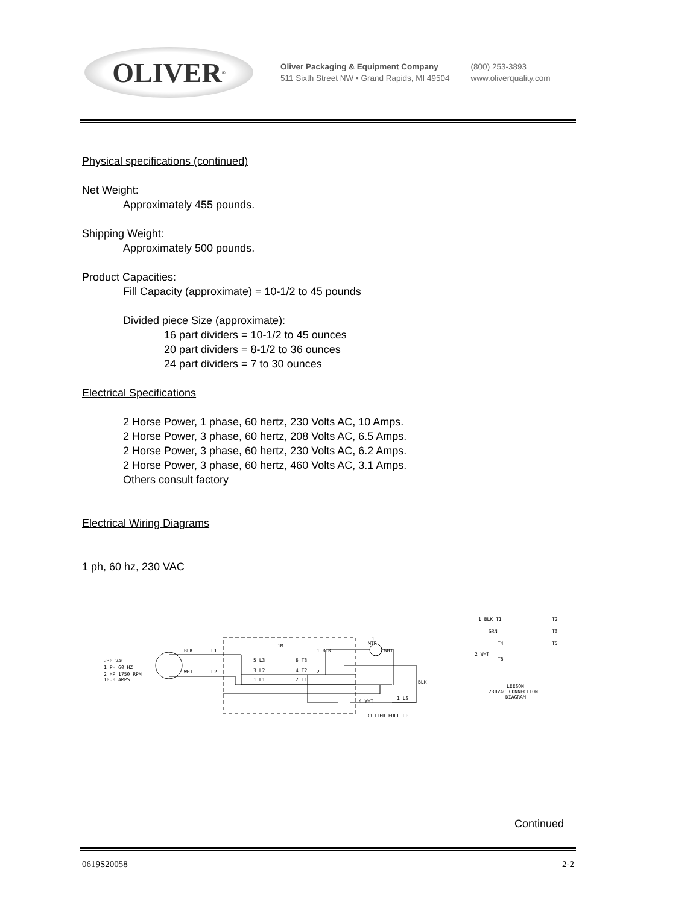OLIVER<sup>®</sup>
Oliver Packaging & Equipment Company
511 Sixth Street NW • Grand Rapids, MI 49504
(800) 253-3893
www.oliverquality.com
Physical specifications (continued)
Net Weight:
Approximately 455 pounds.
Shipping Weight:
Approximately 500 pounds.
Product Capacities:
Fill Capacity (approximate) = 10-1/2 to 45 pounds
Divided piece Size (approximate):
16 part dividers = 10-1/2 to 45 ounces
20 part dividers = 8-1/2 to 36 ounces
24 part dividers = 7 to 30 ounces
Electrical Specifications
2 Horse Power, 1 phase, 60 hertz, 230 Volts AC, 10 Amps.
2 Horse Power, 3 phase, 60 hertz, 208 Volts AC, 6.5 Amps.
2 Horse Power, 3 phase, 60 hertz, 230 Volts AC, 6.2 Amps.
2 Horse Power, 3 phase, 60 hertz, 460 Volts AC, 3.1 Amps.
Others consult factory
Electrical Wiring Diagrams
1 ph, 60 hz, 230 VAC
230 VAC
1 PH 60 HZ
2 HP 1750 RPM
10.0 AMPS
BLK
L1
WHT
L2
1M
5 L3
6 T3
3 L2
4 T2
1 L1
2 T1
1 BLK
1
MTR
WHT
2
BLK
4 WHT
1 LS
CUTTER FULL UP
1 BLK T1
T2
GRN
T3
T4
T5
2 WHT
T8
LEESON
230VAC CONNECTION
DIAGRAM
Continued
0619S20058 2-2